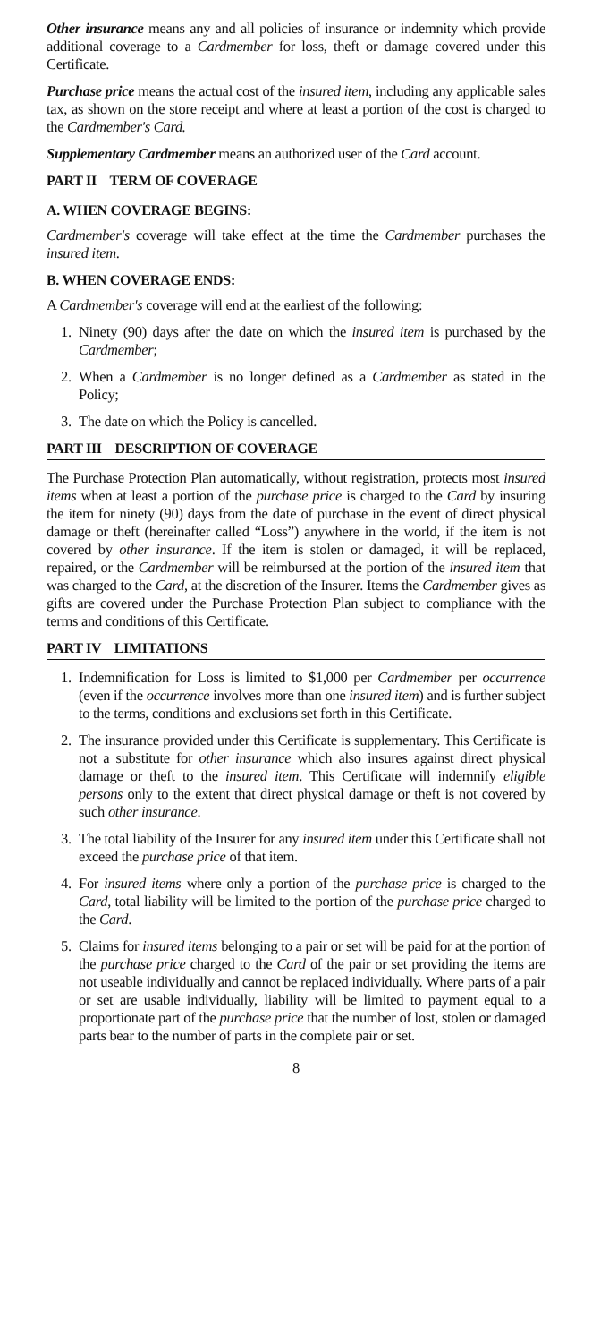Other insurance means any and all policies of insurance or indemnity which provide additional coverage to a Cardmember for loss, theft or damage covered under this Certificate.
Purchase price means the actual cost of the insured item, including any applicable sales tax, as shown on the store receipt and where at least a portion of the cost is charged to the Cardmember's Card.
Supplementary Cardmember means an authorized user of the Card account.
PART II TERM OF COVERAGE
A. WHEN COVERAGE BEGINS:
Cardmember's coverage will take effect at the time the Cardmember purchases the insured item.
B. WHEN COVERAGE ENDS:
A Cardmember's coverage will end at the earliest of the following:
1. Ninety (90) days after the date on which the insured item is purchased by the Cardmember;
2. When a Cardmember is no longer defined as a Cardmember as stated in the Policy;
3. The date on which the Policy is cancelled.
PART III DESCRIPTION OF COVERAGE
The Purchase Protection Plan automatically, without registration, protects most insured items when at least a portion of the purchase price is charged to the Card by insuring the item for ninety (90) days from the date of purchase in the event of direct physical damage or theft (hereinafter called “Loss”) anywhere in the world, if the item is not covered by other insurance. If the item is stolen or damaged, it will be replaced, repaired, or the Cardmember will be reimbursed at the portion of the insured item that was charged to the Card, at the discretion of the Insurer. Items the Cardmember gives as gifts are covered under the Purchase Protection Plan subject to compliance with the terms and conditions of this Certificate.
PART IV LIMITATIONS
1. Indemnification for Loss is limited to $1,000 per Cardmember per occurrence (even if the occurrence involves more than one insured item) and is further subject to the terms, conditions and exclusions set forth in this Certificate.
2. The insurance provided under this Certificate is supplementary. This Certificate is not a substitute for other insurance which also insures against direct physical damage or theft to the insured item. This Certificate will indemnify eligible persons only to the extent that direct physical damage or theft is not covered by such other insurance.
3. The total liability of the Insurer for any insured item under this Certificate shall not exceed the purchase price of that item.
4. For insured items where only a portion of the purchase price is charged to the Card, total liability will be limited to the portion of the purchase price charged to the Card.
5. Claims for insured items belonging to a pair or set will be paid for at the portion of the purchase price charged to the Card of the pair or set providing the items are not useable individually and cannot be replaced individually. Where parts of a pair or set are usable individually, liability will be limited to payment equal to a proportionate part of the purchase price that the number of lost, stolen or damaged parts bear to the number of parts in the complete pair or set.
8